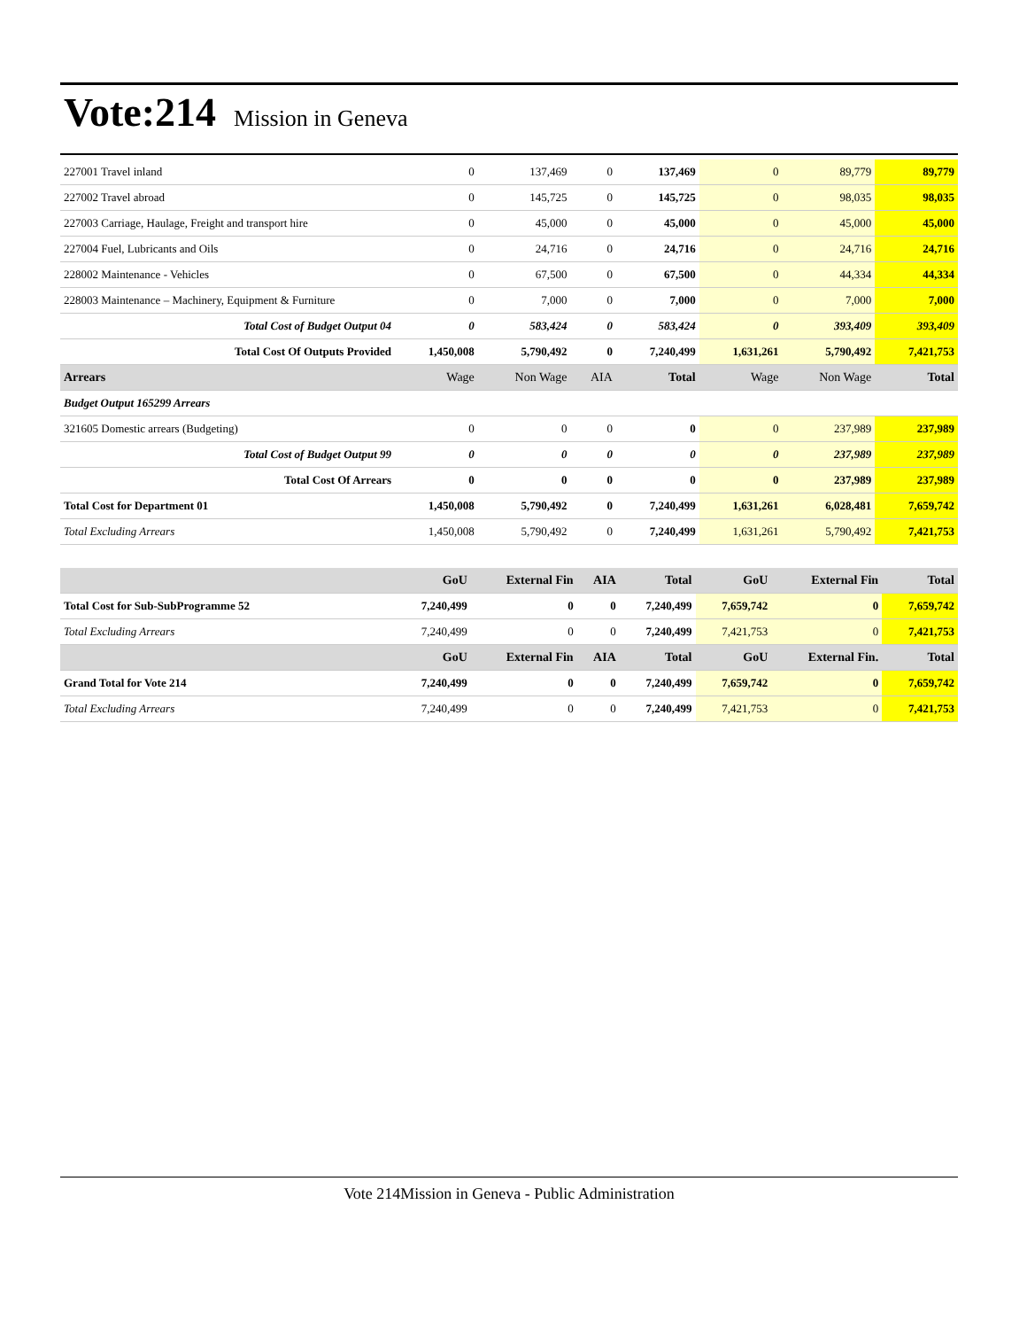Vote:214 Mission in Geneva
| 227001 Travel inland | 0 | 137,469 | 0 | 137,469 | 0 | 89,779 | 89,779 |
| 227002 Travel abroad | 0 | 145,725 | 0 | 145,725 | 0 | 98,035 | 98,035 |
| 227003 Carriage, Haulage, Freight and transport hire | 0 | 45,000 | 0 | 45,000 | 0 | 45,000 | 45,000 |
| 227004 Fuel, Lubricants and Oils | 0 | 24,716 | 0 | 24,716 | 0 | 24,716 | 24,716 |
| 228002 Maintenance - Vehicles | 0 | 67,500 | 0 | 67,500 | 0 | 44,334 | 44,334 |
| 228003 Maintenance – Machinery, Equipment & Furniture | 0 | 7,000 | 0 | 7,000 | 0 | 7,000 | 7,000 |
| Total Cost of Budget Output 04 | 0 | 583,424 | 0 | 583,424 | 0 | 393,409 | 393,409 |
| Total Cost Of Outputs Provided | 1,450,008 | 5,790,492 | 0 | 7,240,499 | 1,631,261 | 5,790,492 | 7,421,753 |
| Arrears | Wage | Non Wage | AIA | Total | Wage | Non Wage | Total |
| Budget Output 165299 Arrears | | | | | | | |
| 321605 Domestic arrears (Budgeting) | 0 | 0 | 0 | 0 | 0 | 237,989 | 237,989 |
| Total Cost of Budget Output 99 | 0 | 0 | 0 | 0 | 0 | 237,989 | 237,989 |
| Total Cost Of Arrears | 0 | 0 | 0 | 0 | 0 | 237,989 | 237,989 |
| Total Cost for Department 01 | 1,450,008 | 5,790,492 | 0 | 7,240,499 | 1,631,261 | 6,028,481 | 7,659,742 |
| Total Excluding Arrears | 1,450,008 | 5,790,492 | 0 | 7,240,499 | 1,631,261 | 5,790,492 | 7,421,753 |
| | GoU | External Fin | AIA | Total | GoU | External Fin | Total |
| --- | --- | --- | --- | --- | --- | --- | --- |
| Total Cost for Sub-SubProgramme 52 | 7,240,499 | 0 | 0 | 7,240,499 | 7,659,742 | 0 | 7,659,742 |
| Total Excluding Arrears | 7,240,499 | 0 | 0 | 7,240,499 | 7,421,753 | 0 | 7,421,753 |
| | GoU | External Fin | AIA | Total | GoU | External Fin. | Total |
| Grand Total for Vote 214 | 7,240,499 | 0 | 0 | 7,240,499 | 7,659,742 | 0 | 7,659,742 |
| Total Excluding Arrears | 7,240,499 | 0 | 0 | 7,240,499 | 7,421,753 | 0 | 7,421,753 |
Vote 214Mission in Geneva - Public Administration